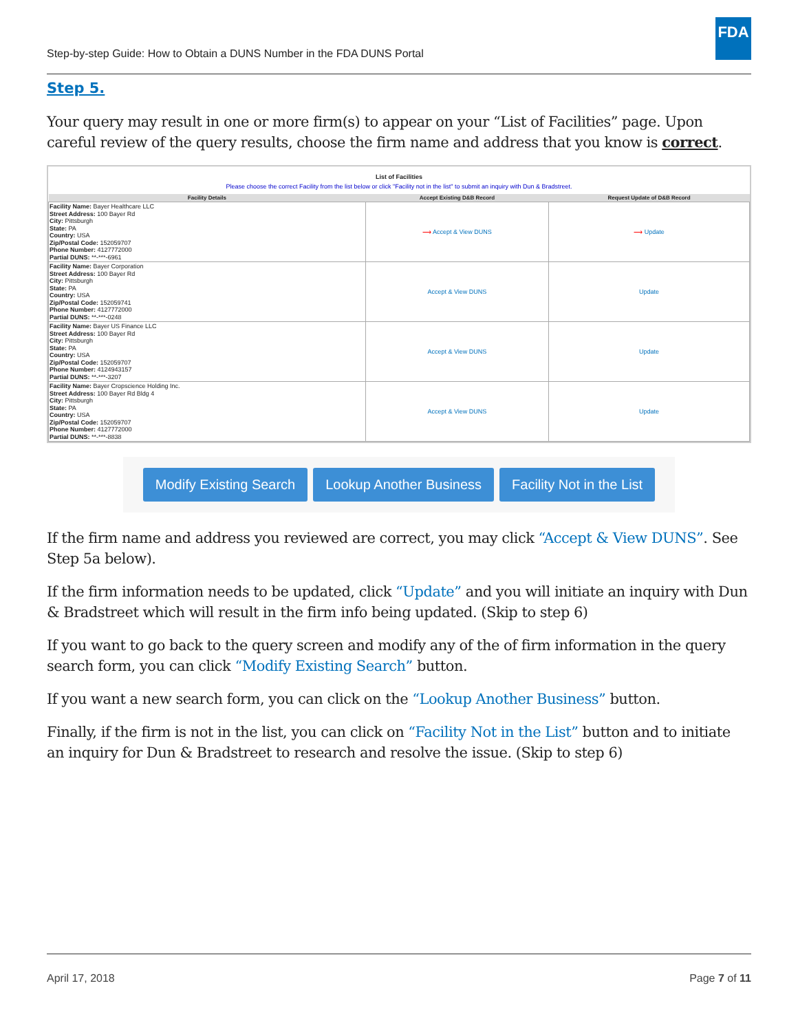Step-by-step Guide: How to Obtain a DUNS Number in the FDA DUNS Portal
FDA
Step 5.
Your query may result in one or more firm(s) to appear on your “List of Facilities” page. Upon careful review of the query results, choose the firm name and address that you know is correct.
List of Facilities
Please choose the correct Facility from the list below or click "Facility not in the list" to submit an inquiry with Dun & Bradstreet.
| Facility Details | Accept Existing D&B Record | Request Update of D&B Record |
| --- | --- | --- |
| Facility Name: Bayer Healthcare LLC Street Address: 100 Bayer Rd City: Pittsburgh State: PA Country: USA Zip/Postal Code: 152059707 Phone Number: 4127772000 Partial DUNS: **-***-6961 | ⟶ Accept & View DUNS | ⟶ Update |
| Facility Name: Bayer Corporation Street Address: 100 Bayer Rd City: Pittsburgh State: PA Country: USA Zip/Postal Code: 152059741 Phone Number: 4127772000 Partial DUNS: **-***-0248 | Accept & View DUNS | Update |
| Facility Name: Bayer US Finance LLC Street Address: 100 Bayer Rd City: Pittsburgh State: PA Country: USA Zip/Postal Code: 152059707 Phone Number: 4124943157 Partial DUNS: **-***-3207 | Accept & View DUNS | Update |
| Facility Name: Bayer Cropscience Holding Inc. Street Address: 100 Bayer Rd Bldg 4 City: Pittsburgh State: PA Country: USA Zip/Postal Code: 152059707 Phone Number: 4127772000 Partial DUNS: **-***-8838 | Accept & View DUNS | Update |
Modify Existing Search Lookup Another Business Facility Not in the List
If the firm name and address you reviewed are correct, you may click “Accept & View DUNS”. See Step 5a below).
If the firm information needs to be updated, click “Update” and you will initiate an inquiry with Dun & Bradstreet which will result in the firm info being updated. (Skip to step 6)
If you want to go back to the query screen and modify any of the of firm information in the query search form, you can click “Modify Existing Search” button.
If you want a new search form, you can click on the “Lookup Another Business” button.
Finally, if the firm is not in the list, you can click on “Facility Not in the List” button and to initiate an inquiry for Dun & Bradstreet to research and resolve the issue. (Skip to step 6)
April 17, 2018 Page 7 of 11